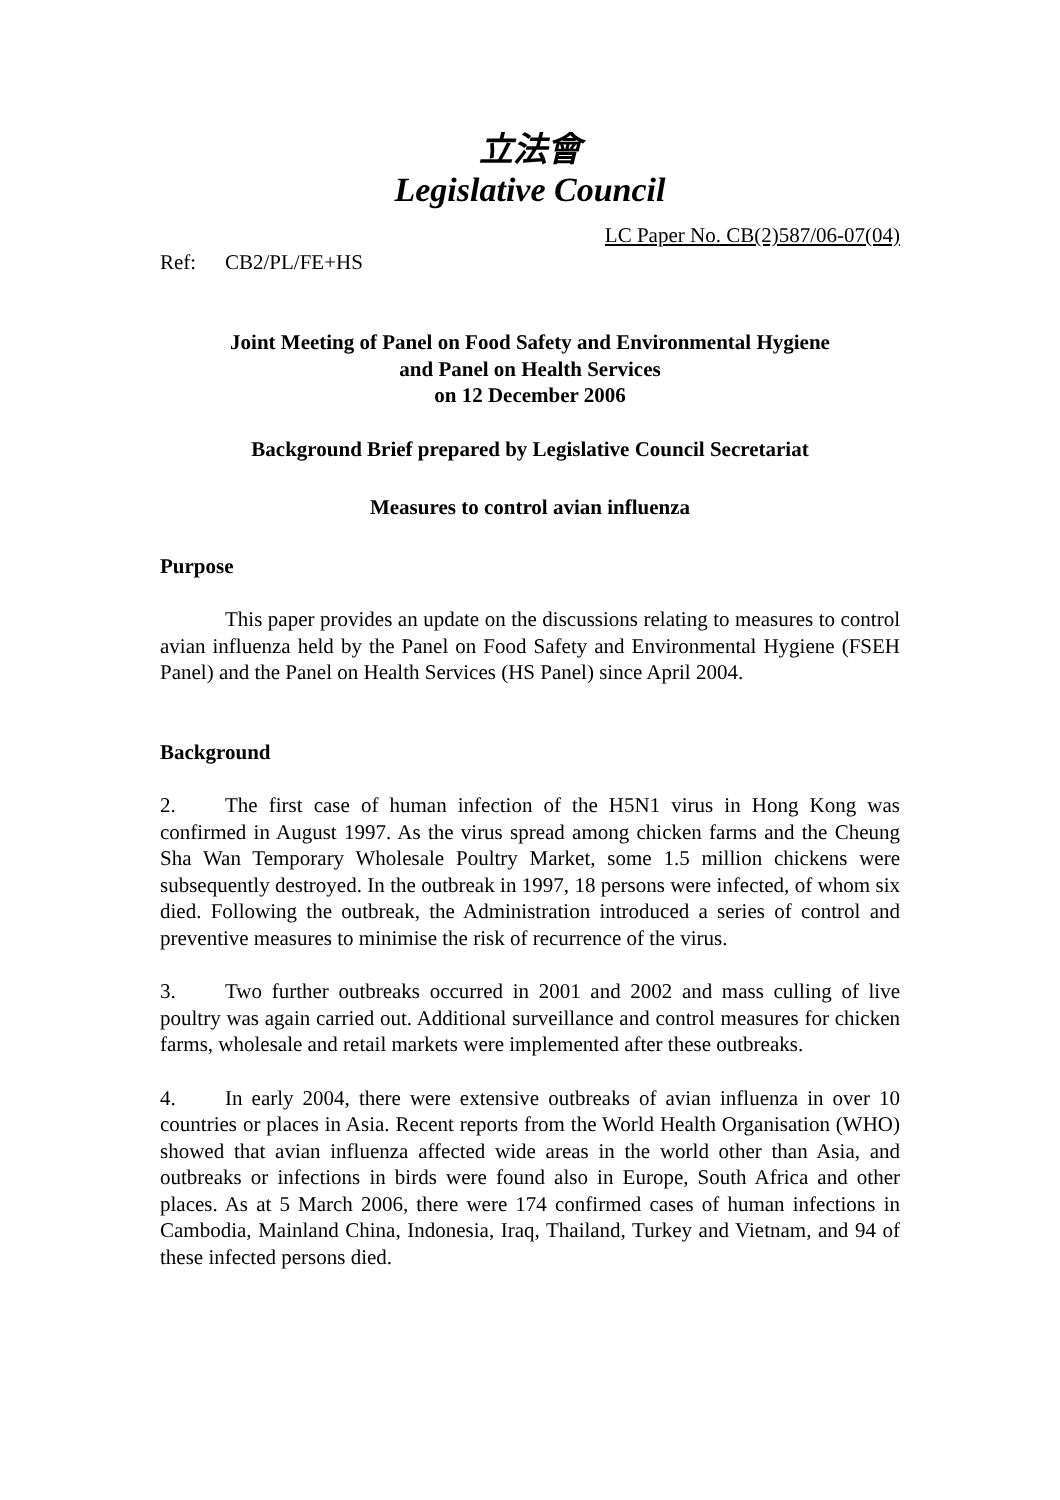立法會
Legislative Council
LC Paper No. CB(2)587/06-07(04)
Ref: CB2/PL/FE+HS
Joint Meeting of Panel on Food Safety and Environmental Hygiene
and Panel on Health Services
on 12 December 2006
Background Brief prepared by Legislative Council Secretariat
Measures to control avian influenza
Purpose
This paper provides an update on the discussions relating to measures to control avian influenza held by the Panel on Food Safety and Environmental Hygiene (FSEH Panel) and the Panel on Health Services (HS Panel) since April 2004.
Background
2. The first case of human infection of the H5N1 virus in Hong Kong was confirmed in August 1997. As the virus spread among chicken farms and the Cheung Sha Wan Temporary Wholesale Poultry Market, some 1.5 million chickens were subsequently destroyed. In the outbreak in 1997, 18 persons were infected, of whom six died. Following the outbreak, the Administration introduced a series of control and preventive measures to minimise the risk of recurrence of the virus.
3. Two further outbreaks occurred in 2001 and 2002 and mass culling of live poultry was again carried out. Additional surveillance and control measures for chicken farms, wholesale and retail markets were implemented after these outbreaks.
4. In early 2004, there were extensive outbreaks of avian influenza in over 10 countries or places in Asia. Recent reports from the World Health Organisation (WHO) showed that avian influenza affected wide areas in the world other than Asia, and outbreaks or infections in birds were found also in Europe, South Africa and other places. As at 5 March 2006, there were 174 confirmed cases of human infections in Cambodia, Mainland China, Indonesia, Iraq, Thailand, Turkey and Vietnam, and 94 of these infected persons died.